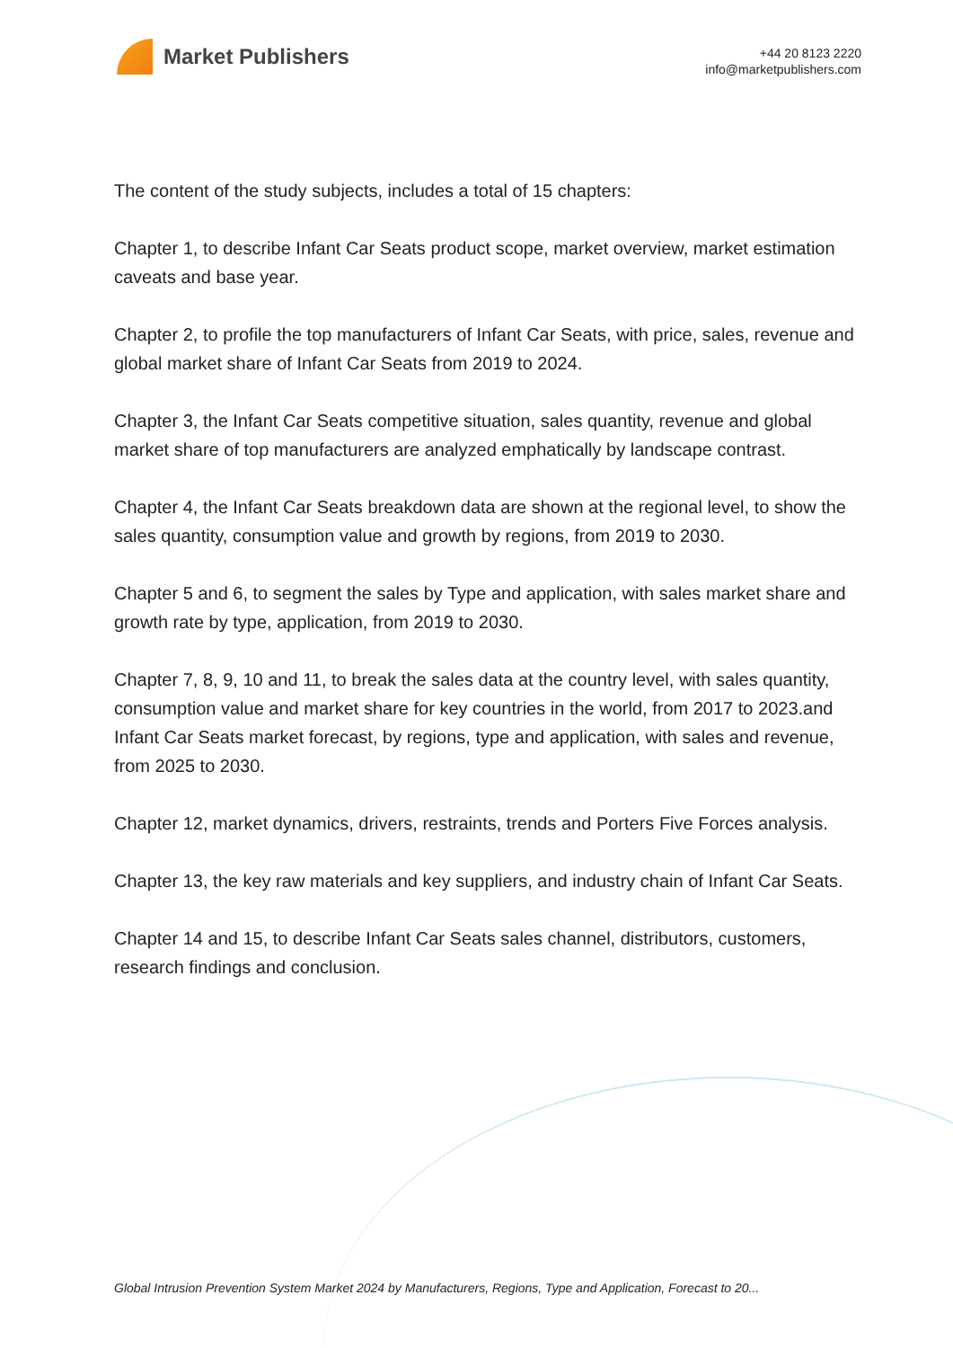Market Publishers
+44 20 8123 2220
info@marketpublishers.com
The content of the study subjects, includes a total of 15 chapters:
Chapter 1, to describe Infant Car Seats product scope, market overview, market estimation caveats and base year.
Chapter 2, to profile the top manufacturers of Infant Car Seats, with price, sales, revenue and global market share of Infant Car Seats from 2019 to 2024.
Chapter 3, the Infant Car Seats competitive situation, sales quantity, revenue and global market share of top manufacturers are analyzed emphatically by landscape contrast.
Chapter 4, the Infant Car Seats breakdown data are shown at the regional level, to show the sales quantity, consumption value and growth by regions, from 2019 to 2030.
Chapter 5 and 6, to segment the sales by Type and application, with sales market share and growth rate by type, application, from 2019 to 2030.
Chapter 7, 8, 9, 10 and 11, to break the sales data at the country level, with sales quantity, consumption value and market share for key countries in the world, from 2017 to 2023.and Infant Car Seats market forecast, by regions, type and application, with sales and revenue, from 2025 to 2030.
Chapter 12, market dynamics, drivers, restraints, trends and Porters Five Forces analysis.
Chapter 13, the key raw materials and key suppliers, and industry chain of Infant Car Seats.
Chapter 14 and 15, to describe Infant Car Seats sales channel, distributors, customers, research findings and conclusion.
Global Intrusion Prevention System Market 2024 by Manufacturers, Regions, Type and Application, Forecast to 20...